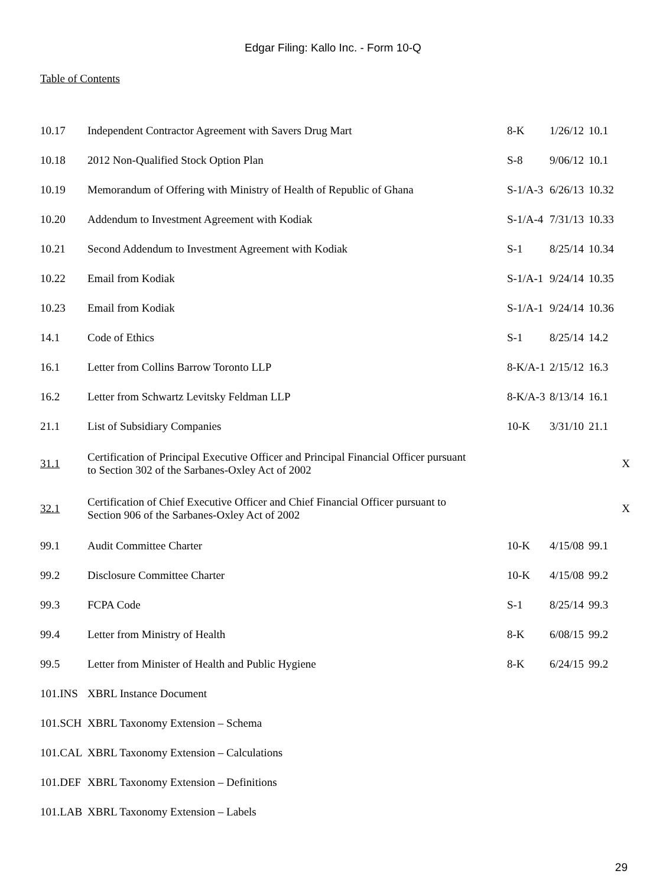Edgar Filing: Kallo Inc. - Form 10-Q
Table of Contents
| 10.17 | Independent Contractor Agreement with Savers Drug Mart | 8-K | 1/26/12 | 10.1 | |
| 10.18 | 2012 Non-Qualified Stock Option Plan | S-8 | 9/06/12 | 10.1 | |
| 10.19 | Memorandum of Offering with Ministry of Health of Republic of Ghana | S-1/A-3 | 6/26/13 | 10.32 | |
| 10.20 | Addendum to Investment Agreement with Kodiak | S-1/A-4 | 7/31/13 | 10.33 | |
| 10.21 | Second Addendum to Investment Agreement with Kodiak | S-1 | 8/25/14 | 10.34 | |
| 10.22 | Email from Kodiak | S-1/A-1 | 9/24/14 | 10.35 | |
| 10.23 | Email from Kodiak | S-1/A-1 | 9/24/14 | 10.36 | |
| 14.1 | Code of Ethics | S-1 | 8/25/14 | 14.2 | |
| 16.1 | Letter from Collins Barrow Toronto LLP | 8-K/A-1 | 2/15/12 | 16.3 | |
| 16.2 | Letter from Schwartz Levitsky Feldman LLP | 8-K/A-3 | 8/13/14 | 16.1 | |
| 21.1 | List of Subsidiary Companies | 10-K | 3/31/10 | 21.1 | |
| 31.1 | Certification of Principal Executive Officer and Principal Financial Officer pursuant to Section 302 of the Sarbanes-Oxley Act of 2002 | | | | X |
| 32.1 | Certification of Chief Executive Officer and Chief Financial Officer pursuant to Section 906 of the Sarbanes-Oxley Act of 2002 | | | | X |
| 99.1 | Audit Committee Charter | 10-K | 4/15/08 | 99.1 | |
| 99.2 | Disclosure Committee Charter | 10-K | 4/15/08 | 99.2 | |
| 99.3 | FCPA Code | S-1 | 8/25/14 | 99.3 | |
| 99.4 | Letter from Ministry of Health | 8-K | 6/08/15 | 99.2 | |
| 99.5 | Letter from Minister of Health and Public Hygiene | 8-K | 6/24/15 | 99.2 | |
| 101.INS | XBRL Instance Document | | | | |
| 101.SCH | XBRL Taxonomy Extension – Schema | | | | |
| 101.CAL | XBRL Taxonomy Extension – Calculations | | | | |
| 101.DEF | XBRL Taxonomy Extension – Definitions | | | | |
| 101.LAB | XBRL Taxonomy Extension – Labels | | | | |
29